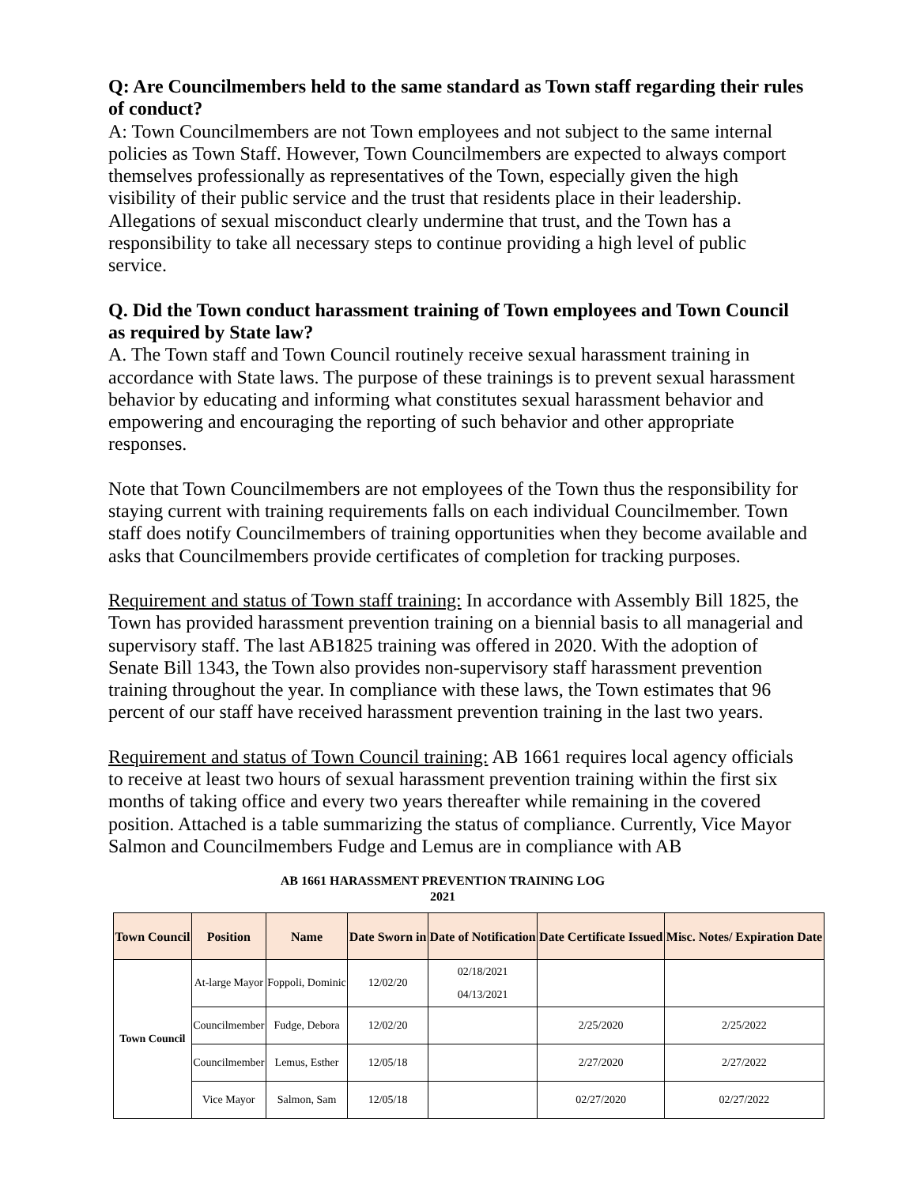Q: Are Councilmembers held to the same standard as Town staff regarding their rules of conduct?
A: Town Councilmembers are not Town employees and not subject to the same internal policies as Town Staff. However, Town Councilmembers are expected to always comport themselves professionally as representatives of the Town, especially given the high visibility of their public service and the trust that residents place in their leadership. Allegations of sexual misconduct clearly undermine that trust, and the Town has a responsibility to take all necessary steps to continue providing a high level of public service.
Q. Did the Town conduct harassment training of Town employees and Town Council as required by State law?
A. The Town staff and Town Council routinely receive sexual harassment training in accordance with State laws. The purpose of these trainings is to prevent sexual harassment behavior by educating and informing what constitutes sexual harassment behavior and empowering and encouraging the reporting of such behavior and other appropriate responses.
Note that Town Councilmembers are not employees of the Town thus the responsibility for staying current with training requirements falls on each individual Councilmember. Town staff does notify Councilmembers of training opportunities when they become available and asks that Councilmembers provide certificates of completion for tracking purposes.
Requirement and status of Town staff training: In accordance with Assembly Bill 1825, the Town has provided harassment prevention training on a biennial basis to all managerial and supervisory staff. The last AB1825 training was offered in 2020. With the adoption of Senate Bill 1343, the Town also provides non-supervisory staff harassment prevention training throughout the year. In compliance with these laws, the Town estimates that 96 percent of our staff have received harassment prevention training in the last two years.
Requirement and status of Town Council training: AB 1661 requires local agency officials to receive at least two hours of sexual harassment prevention training within the first six months of taking office and every two years thereafter while remaining in the covered position. Attached is a table summarizing the status of compliance. Currently, Vice Mayor Salmon and Councilmembers Fudge and Lemus are in compliance with AB
AB 1661 HARASSMENT PREVENTION TRAINING LOG
2021
| Town Council | Position | Name | Date Sworn in | Date of Notification | Date Certificate Issued | Misc. Notes/ Expiration Date |
| --- | --- | --- | --- | --- | --- | --- |
| Town Council | At-large Mayor | Foppoli, Dominic | 12/02/20 | 02/18/2021 04/13/2021 | | |
| | Councilmember | Fudge, Debora | 12/02/20 | | 2/25/2020 | 2/25/2022 |
| | Councilmember | Lemus, Esther | 12/05/18 | | 2/27/2020 | 2/27/2022 |
| | Vice Mayor | Salmon, Sam | 12/05/18 | | 02/27/2020 | 02/27/2022 |